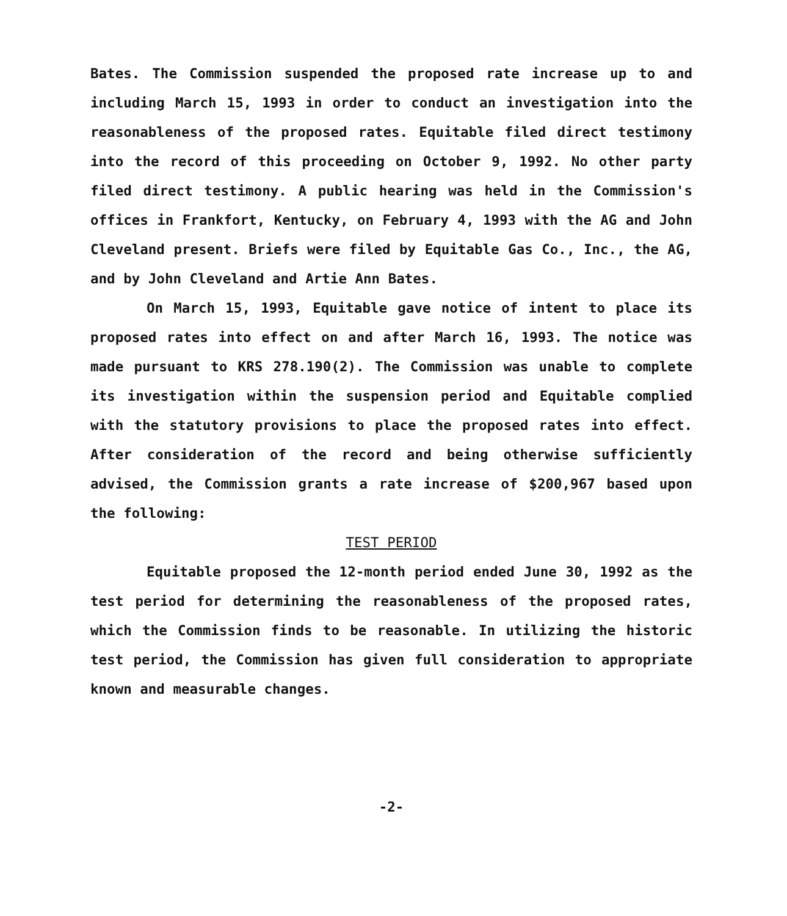Bates. The Commission suspended the proposed rate increase up to and including March 15, 1993 in order to conduct an investigation into the reasonableness of the proposed rates. Equitable filed direct testimony into the record of this proceeding on October 9, 1992. No other party filed direct testimony. A public hearing was held in the Commission's offices in Frankfort, Kentucky, on February 4, 1993 with the AG and John Cleveland present. Briefs were filed by Equitable Gas Co., Inc., the AG, and by John Cleveland and Artie Ann Bates.
On March 15, 1993, Equitable gave notice of intent to place its proposed rates into effect on and after March 16, 1993. The notice was made pursuant to KRS 278.190(2). The Commission was unable to complete its investigation within the suspension period and Equitable complied with the statutory provisions to place the proposed rates into effect. After consideration of the record and being otherwise sufficiently advised, the Commission grants a rate increase of $200,967 based upon the following:
TEST PERIOD
Equitable proposed the 12-month period ended June 30, 1992 as the test period for determining the reasonableness of the proposed rates, which the Commission finds to be reasonable. In utilizing the historic test period, the Commission has given full consideration to appropriate known and measurable changes.
-2-